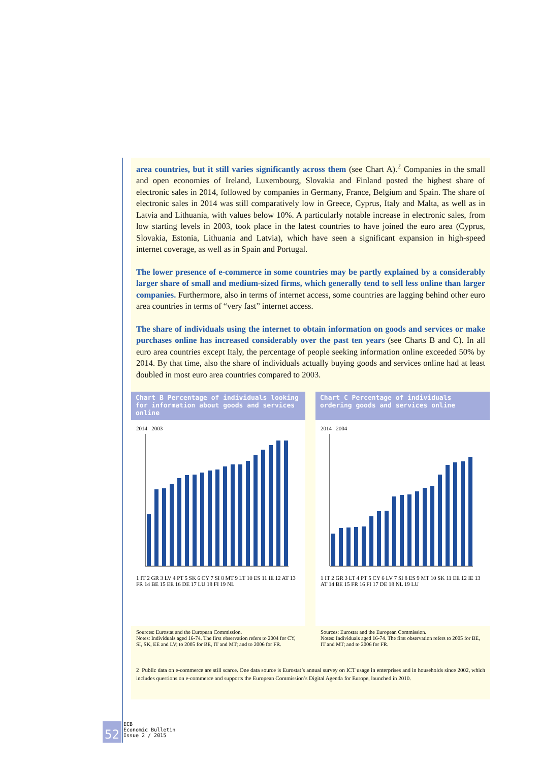area countries, but it still varies significantly across them (see Chart A).<sup>2</sup> Companies in the small and open economies of Ireland, Luxembourg, Slovakia and Finland posted the highest share of electronic sales in 2014, followed by companies in Germany, France, Belgium and Spain. The share of electronic sales in 2014 was still comparatively low in Greece, Cyprus, Italy and Malta, as well as in Latvia and Lithuania, with values below 10%. A particularly notable increase in electronic sales, from low starting levels in 2003, took place in the latest countries to have joined the euro area (Cyprus, Slovakia, Estonia, Lithuania and Latvia), which have seen a significant expansion in high-speed internet coverage, as well as in Spain and Portugal.
The lower presence of e-commerce in some countries may be partly explained by a considerably larger share of small and medium-sized firms, which generally tend to sell less online than larger companies. Furthermore, also in terms of internet access, some countries are lagging behind other euro area countries in terms of “very fast” internet access.
The share of individuals using the internet to obtain information on goods and services or make purchases online has increased considerably over the past ten years (see Charts B and C). In all euro area countries except Italy, the percentage of people seeking information online exceeded 50% by 2014. By that time, also the share of individuals actually buying goods and services online had at least doubled in most euro area countries compared to 2003.
Chart B Percentage of individuals looking for information about goods and services online
2014 2003
1 IT 2 GR 3 LV 4 PT 5 SK 6 CY 7 SI 8 MT 9 LT 10 ES 11 IE 12 AT 13 FR 14 BE 15 EE 16 DE 17 LU 18 FI 19 NL
Sources: Eurostat and the European Commission.
Notes: Individuals aged 16-74. The first observation refers to 2004 for CY, SI, SK, EE and LV; to 2005 for BE, IT and MT; and to 2006 for FR.
Chart C Percentage of individuals ordering goods and services online
2014 2004
1 IT 2 GR 3 LT 4 PT 5 CY 6 LV 7 SI 8 ES 9 MT 10 SK 11 EE 12 IE 13 AT 14 BE 15 FR 16 FI 17 DE 18 NL 19 LU
Sources: Eurostat and the European Commission.
Notes: Individuals aged 16-74. The first observation refers to 2005 for BE, IT and MT; and to 2006 for FR.
2 Public data on e-commerce are still scarce. One data source is Eurostat’s annual survey on ICT usage in enterprises and in households since 2002, which includes questions on e-commerce and supports the European Commission’s Digital Agenda for Europe, launched in 2010.
52
ECB
Economic Bulletin
Issue 2 / 2015